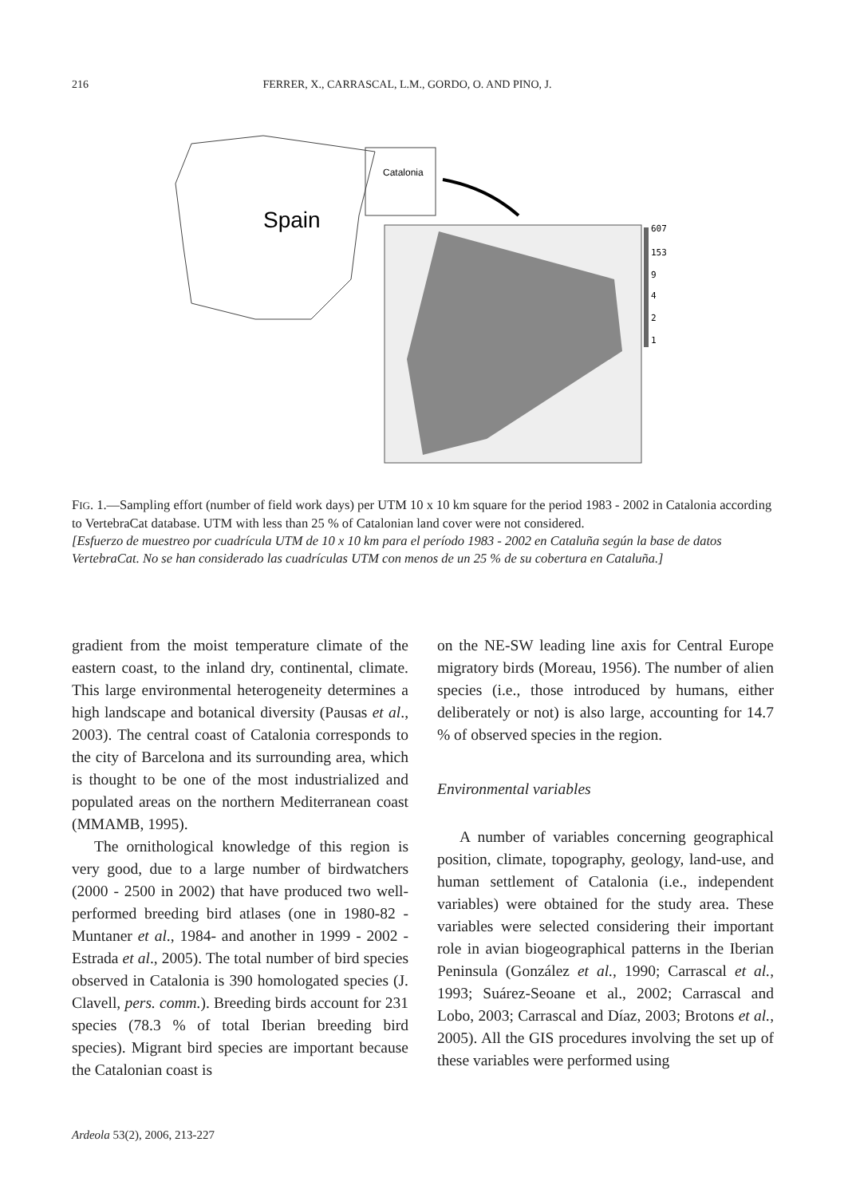216 FERRER, X., CARRASCAL, L.M., GORDO, O. AND PINO, J.
Catalonia
Spain
607
153
9
4
2
1
FIG. 1.—Sampling effort (number of field work days) per UTM 10 x 10 km square for the period 1983 - 2002 in Catalonia according to VertebraCat database. UTM with less than 25 % of Catalonian land cover were not considered.
[Esfuerzo de muestreo por cuadrícula UTM de 10 x 10 km para el período 1983 - 2002 en Cataluña según la base de datos VertebraCat. No se han considerado las cuadrículas UTM con menos de un 25 % de su cobertura en Cataluña.]
gradient from the moist temperature climate of the eastern coast, to the inland dry, continental, climate. This large environmental heterogeneity determines a high landscape and botanical diversity (Pausas et al., 2003). The central coast of Catalonia corresponds to the city of Barcelona and its surrounding area, which is thought to be one of the most industrialized and populated areas on the northern Mediterranean coast (MMAMB, 1995).
The ornithological knowledge of this region is very good, due to a large number of birdwatchers (2000 - 2500 in 2002) that have produced two well-performed breeding bird atlases (one in 1980-82 -Muntaner et al., 1984- and another in 1999 - 2002 -Estrada et al., 2005). The total number of bird species observed in Catalonia is 390 homologated species (J. Clavell, pers. comm.). Breeding birds account for 231 species (78.3 % of total Iberian breeding bird species). Migrant bird species are important because the Catalonian coast is
on the NE-SW leading line axis for Central Europe migratory birds (Moreau, 1956). The number of alien species (i.e., those introduced by humans, either deliberately or not) is also large, accounting for 14.7 % of observed species in the region.
Environmental variables
A number of variables concerning geographical position, climate, topography, geology, land-use, and human settlement of Catalonia (i.e., independent variables) were obtained for the study area. These variables were selected considering their important role in avian biogeographical patterns in the Iberian Peninsula (González et al., 1990; Carrascal et al., 1993; Suárez-Seoane et al., 2002; Carrascal and Lobo, 2003; Carrascal and Díaz, 2003; Brotons et al., 2005). All the GIS procedures involving the set up of these variables were performed using
Ardeola 53(2), 2006, 213-227